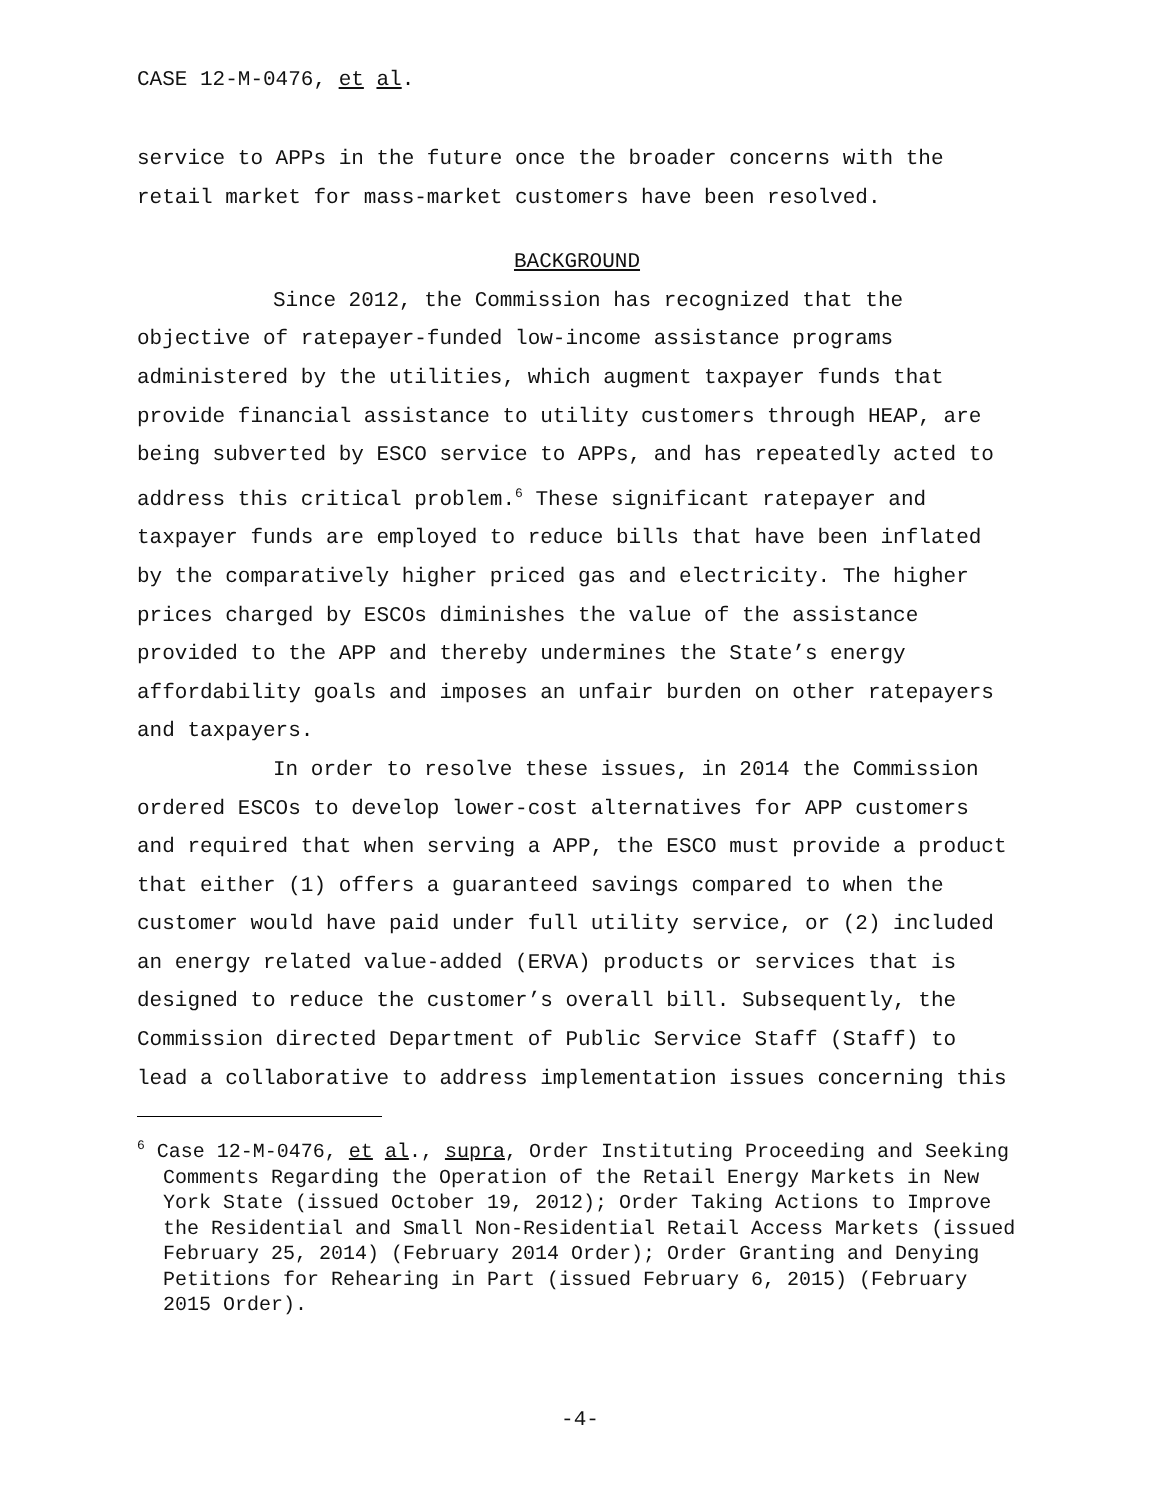CASE 12-M-0476, et al.
service to APPs in the future once the broader concerns with the retail market for mass-market customers have been resolved.
BACKGROUND
Since 2012, the Commission has recognized that the objective of ratepayer-funded low-income assistance programs administered by the utilities, which augment taxpayer funds that provide financial assistance to utility customers through HEAP, are being subverted by ESCO service to APPs, and has repeatedly acted to address this critical problem.<sup>6</sup> These significant ratepayer and taxpayer funds are employed to reduce bills that have been inflated by the comparatively higher priced gas and electricity. The higher prices charged by ESCOs diminishes the value of the assistance provided to the APP and thereby undermines the State’s energy affordability goals and imposes an unfair burden on other ratepayers and taxpayers.
In order to resolve these issues, in 2014 the Commission ordered ESCOs to develop lower-cost alternatives for APP customers and required that when serving a APP, the ESCO must provide a product that either (1) offers a guaranteed savings compared to when the customer would have paid under full utility service, or (2) included an energy related value-added (ERVA) products or services that is designed to reduce the customer’s overall bill. Subsequently, the Commission directed Department of Public Service Staff (Staff) to lead a collaborative to address implementation issues concerning this
<sup>6</sup> Case 12-M-0476, et al., supra, Order Instituting Proceeding and Seeking Comments Regarding the Operation of the Retail Energy Markets in New York State (issued October 19, 2012); Order Taking Actions to Improve the Residential and Small Non-Residential Retail Access Markets (issued February 25, 2014) (February 2014 Order); Order Granting and Denying Petitions for Rehearing in Part (issued February 6, 2015) (February 2015 Order).
-4-